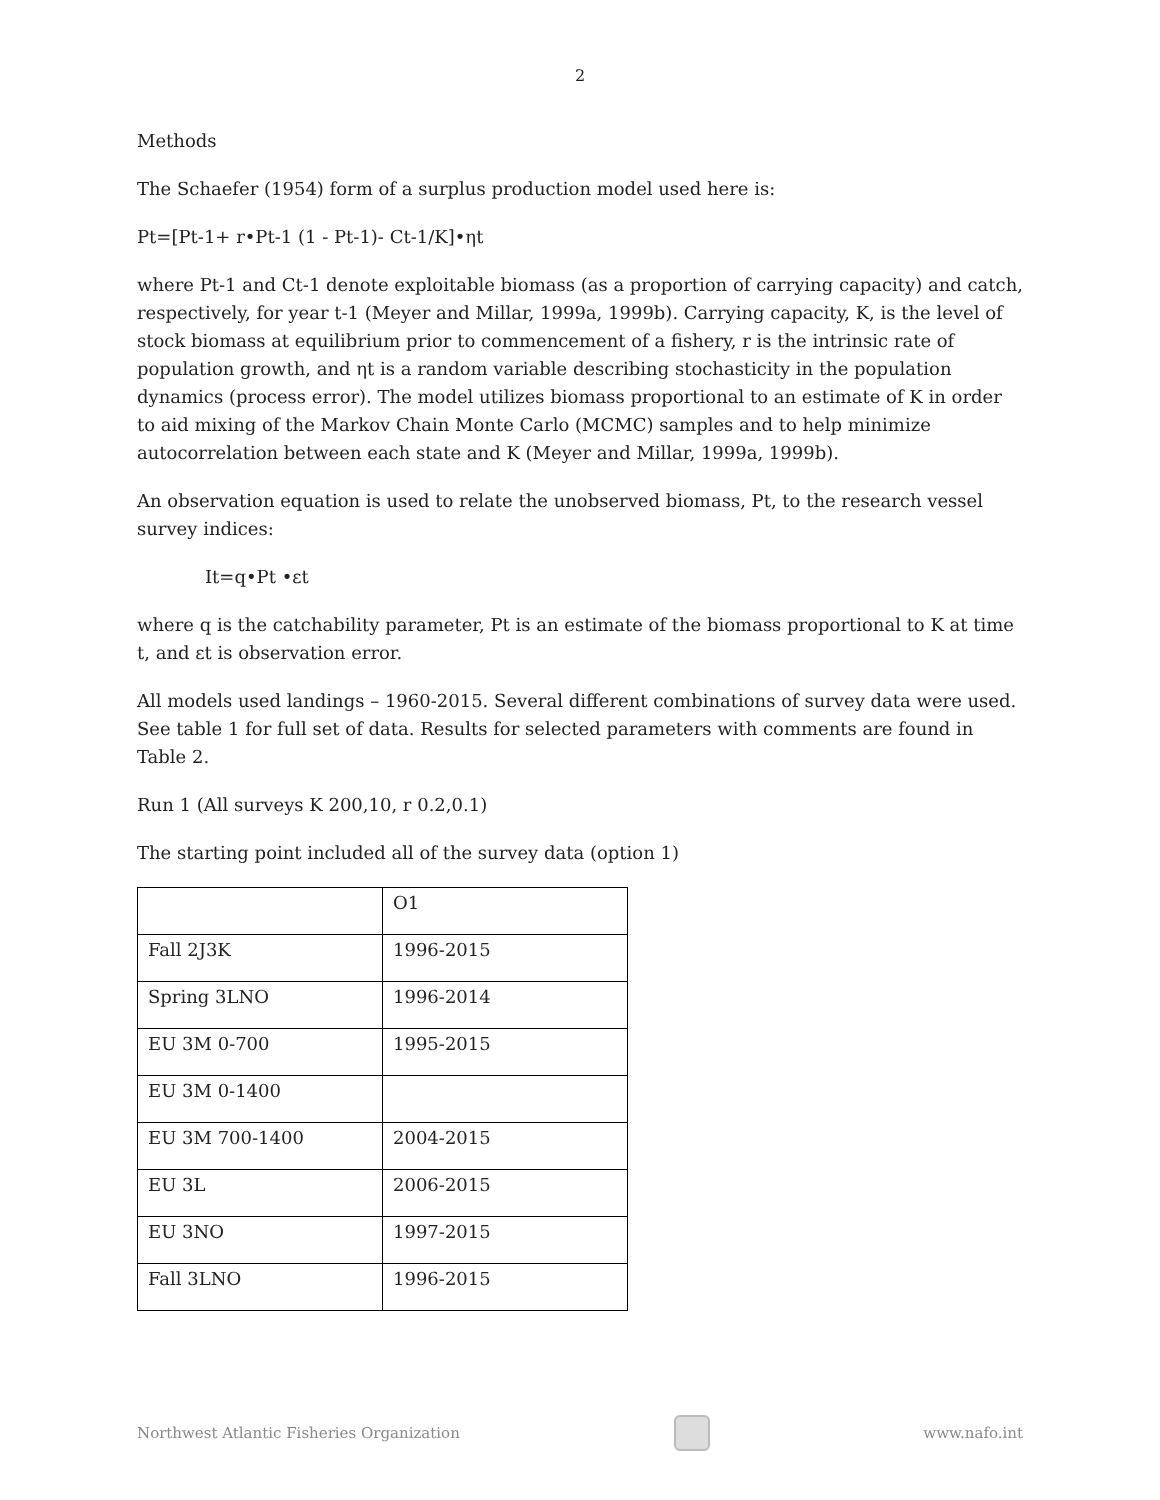2
Methods
The Schaefer (1954) form of a surplus production model used here is:
Pt=[Pt-1+ r•Pt-1 (1 - Pt-1)- Ct-1/K]•ηt
where Pt-1 and Ct-1 denote exploitable biomass (as a proportion of carrying capacity) and catch, respectively, for year t-1 (Meyer and Millar, 1999a, 1999b). Carrying capacity, K, is the level of stock biomass at equilibrium prior to commencement of a fishery, r is the intrinsic rate of population growth, and ηt is a random variable describing stochasticity in the population dynamics (process error). The model utilizes biomass proportional to an estimate of K in order to aid mixing of the Markov Chain Monte Carlo (MCMC) samples and to help minimize autocorrelation between each state and K (Meyer and Millar, 1999a, 1999b).
An observation equation is used to relate the unobserved biomass, Pt, to the research vessel survey indices:
It=q•Pt •εt
where q is the catchability parameter, Pt is an estimate of the biomass proportional to K at time t, and εt is observation error.
All models used landings – 1960-2015. Several different combinations of survey data were used. See table 1 for full set of data. Results for selected parameters with comments are found in Table 2.
Run 1 (All surveys K 200,10, r 0.2,0.1)
The starting point included all of the survey data (option 1)
| | O1 |
| Fall 2J3K | 1996-2015 |
| Spring 3LNO | 1996-2014 |
| EU 3M 0-700 | 1995-2015 |
| EU 3M 0-1400 | |
| EU 3M 700-1400 | 2004-2015 |
| EU 3L | 2006-2015 |
| EU 3NO | 1997-2015 |
| Fall 3LNO | 1996-2015 |
Northwest Atlantic Fisheries Organization
www.nafo.int